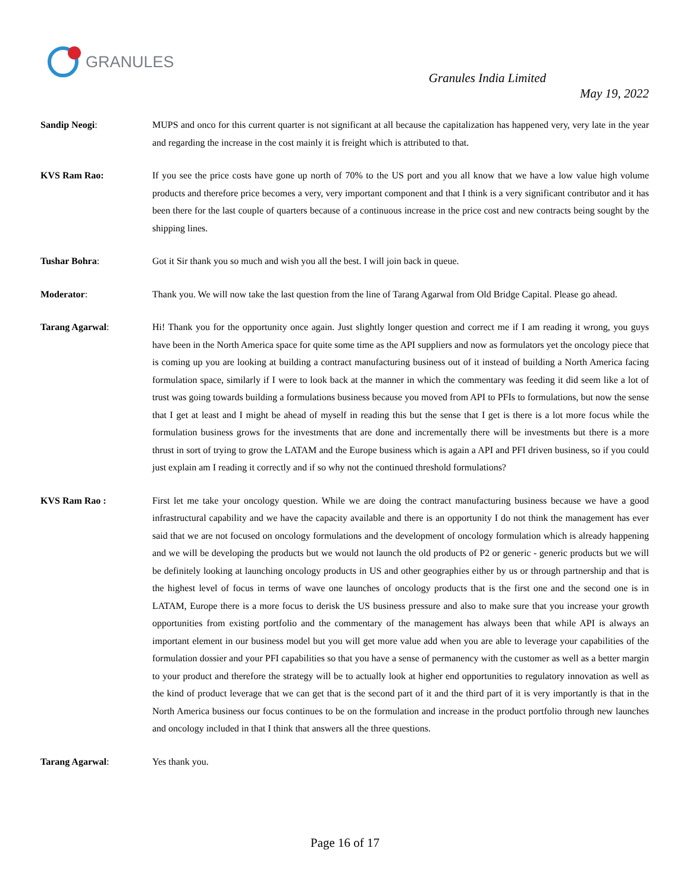GRANULES
Granules India Limited
May 19, 2022
Sandip Neogi: MUPS and onco for this current quarter is not significant at all because the capitalization has happened very, very late in the year and regarding the increase in the cost mainly it is freight which is attributed to that.
KVS Ram Rao: If you see the price costs have gone up north of 70% to the US port and you all know that we have a low value high volume products and therefore price becomes a very, very important component and that I think is a very significant contributor and it has been there for the last couple of quarters because of a continuous increase in the price cost and new contracts being sought by the shipping lines.
Tushar Bohra: Got it Sir thank you so much and wish you all the best. I will join back in queue.
Moderator: Thank you. We will now take the last question from the line of Tarang Agarwal from Old Bridge Capital. Please go ahead.
Tarang Agarwal: Hi! Thank you for the opportunity once again. Just slightly longer question and correct me if I am reading it wrong, you guys have been in the North America space for quite some time as the API suppliers and now as formulators yet the oncology piece that is coming up you are looking at building a contract manufacturing business out of it instead of building a North America facing formulation space, similarly if I were to look back at the manner in which the commentary was feeding it did seem like a lot of trust was going towards building a formulations business because you moved from API to PFIs to formulations, but now the sense that I get at least and I might be ahead of myself in reading this but the sense that I get is there is a lot more focus while the formulation business grows for the investments that are done and incrementally there will be investments but there is a more thrust in sort of trying to grow the LATAM and the Europe business which is again a API and PFI driven business, so if you could just explain am I reading it correctly and if so why not the continued threshold formulations?
KVS Ram Rao : First let me take your oncology question. While we are doing the contract manufacturing business because we have a good infrastructural capability and we have the capacity available and there is an opportunity I do not think the management has ever said that we are not focused on oncology formulations and the development of oncology formulation which is already happening and we will be developing the products but we would not launch the old products of P2 or generic - generic products but we will be definitely looking at launching oncology products in US and other geographies either by us or through partnership and that is the highest level of focus in terms of wave one launches of oncology products that is the first one and the second one is in LATAM, Europe there is a more focus to derisk the US business pressure and also to make sure that you increase your growth opportunities from existing portfolio and the commentary of the management has always been that while API is always an important element in our business model but you will get more value add when you are able to leverage your capabilities of the formulation dossier and your PFI capabilities so that you have a sense of permanency with the customer as well as a better margin to your product and therefore the strategy will be to actually look at higher end opportunities to regulatory innovation as well as the kind of product leverage that we can get that is the second part of it and the third part of it is very importantly is that in the North America business our focus continues to be on the formulation and increase in the product portfolio through new launches and oncology included in that I think that answers all the three questions.
Tarang Agarwal: Yes thank you.
Page 16 of 17